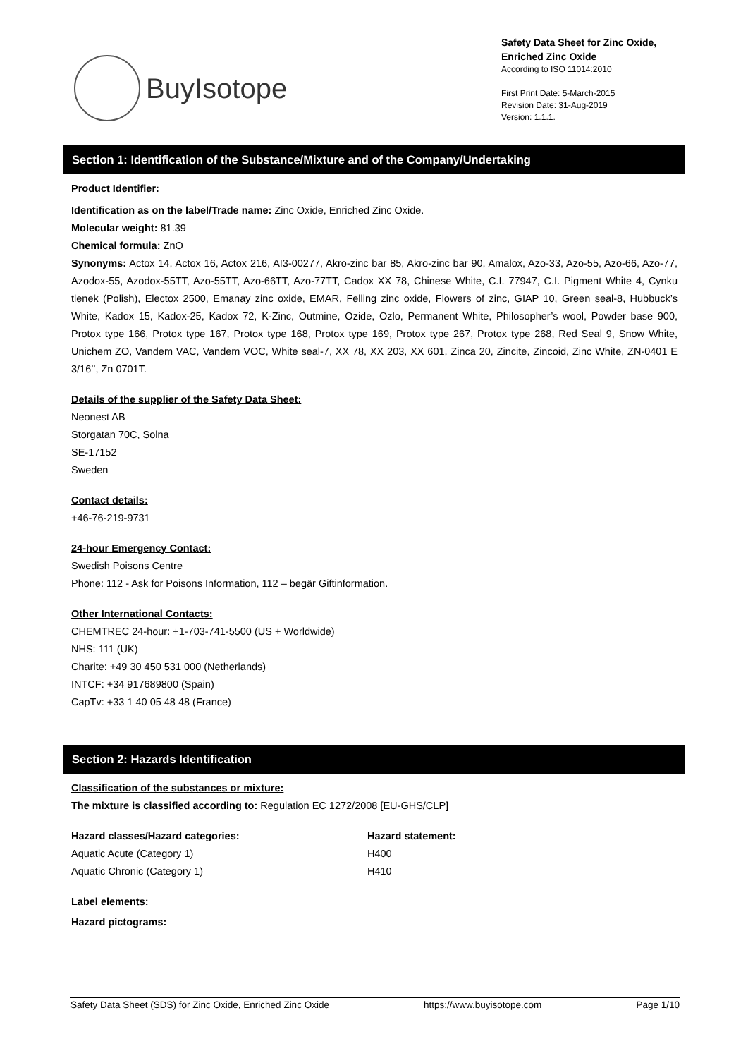BuyIsotope
Safety Data Sheet for Zinc Oxide,
Enriched Zinc Oxide
According to ISO 11014:2010
First Print Date: 5-March-2015
Revision Date: 31-Aug-2019
Version: 1.1.1.
Section 1: Identification of the Substance/Mixture and of the Company/Undertaking
Product Identifier:
Identification as on the label/Trade name: Zinc Oxide, Enriched Zinc Oxide.
Molecular weight: 81.39
Chemical formula: ZnO
Synonyms: Actox 14, Actox 16, Actox 216, AI3-00277, Akro-zinc bar 85, Akro-zinc bar 90, Amalox, Azo-33, Azo-55, Azo-66, Azo-77, Azodox-55, Azodox-55TT, Azo-55TT, Azo-66TT, Azo-77TT, Cadox XX 78, Chinese White, C.I. 77947, C.I. Pigment White 4, Cynku tlenek (Polish), Electox 2500, Emanay zinc oxide, EMAR, Felling zinc oxide, Flowers of zinc, GIAP 10, Green seal-8, Hubbuck’s White, Kadox 15, Kadox-25, Kadox 72, K-Zinc, Outmine, Ozide, Ozlo, Permanent White, Philosopher’s wool, Powder base 900, Protox type 166, Protox type 167, Protox type 168, Protox type 169, Protox type 267, Protox type 268, Red Seal 9, Snow White, Unichem ZO, Vandem VAC, Vandem VOC, White seal-7, XX 78, XX 203, XX 601, Zinca 20, Zincite, Zincoid, Zinc White, ZN-0401 E 3/16’’, Zn 0701T.
Details of the supplier of the Safety Data Sheet:
Neonest AB
Storgatan 70C, Solna
SE-17152
Sweden
Contact details:
+46-76-219-9731
24-hour Emergency Contact:
Swedish Poisons Centre
Phone: 112 - Ask for Poisons Information, 112 – begär Giftinformation.
Other International Contacts:
CHEMTREC 24-hour: +1-703-741-5500 (US + Worldwide)
NHS: 111 (UK)
Charite: +49 30 450 531 000 (Netherlands)
INTCF: +34 917689800 (Spain)
CapTv: +33 1 40 05 48 48 (France)
Section 2: Hazards Identification
Classification of the substances or mixture:
The mixture is classified according to: Regulation EC 1272/2008 [EU-GHS/CLP]
| Hazard classes/Hazard categories: | Hazard statement: |
| Aquatic Acute (Category 1) | H400 |
| Aquatic Chronic (Category 1) | H410 |
Label elements:
Hazard pictograms:
Safety Data Sheet (SDS) for Zinc Oxide, Enriched Zinc Oxide https://www.buyisotope.com Page 1/10